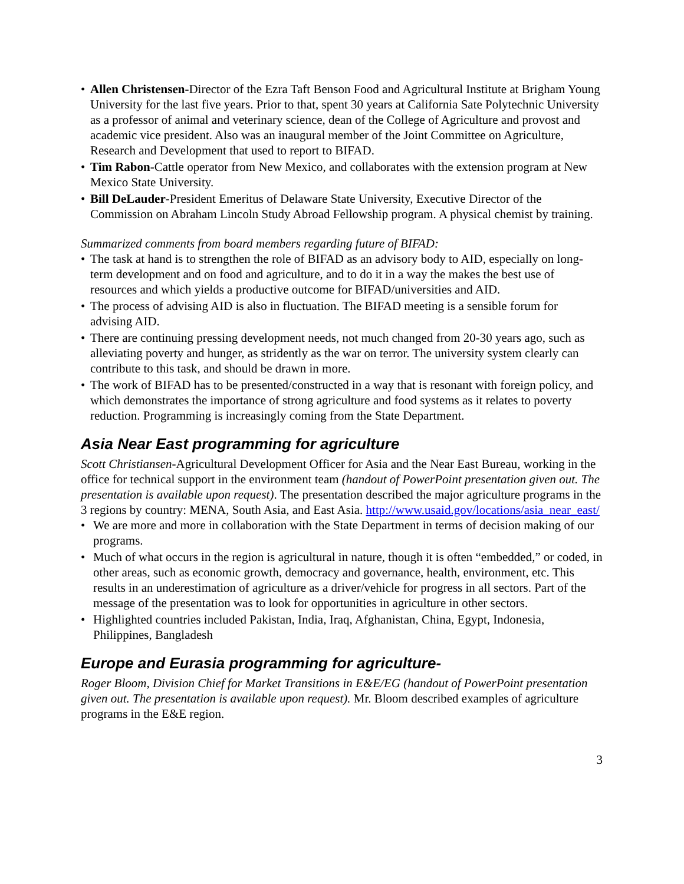• Allen Christensen-Director of the Ezra Taft Benson Food and Agricultural Institute at Brigham Young University for the last five years. Prior to that, spent 30 years at California Sate Polytechnic University as a professor of animal and veterinary science, dean of the College of Agriculture and provost and academic vice president. Also was an inaugural member of the Joint Committee on Agriculture, Research and Development that used to report to BIFAD.
• Tim Rabon-Cattle operator from New Mexico, and collaborates with the extension program at New Mexico State University.
• Bill DeLauder-President Emeritus of Delaware State University, Executive Director of the Commission on Abraham Lincoln Study Abroad Fellowship program. A physical chemist by training.
Summarized comments from board members regarding future of BIFAD:
• The task at hand is to strengthen the role of BIFAD as an advisory body to AID, especially on long-term development and on food and agriculture, and to do it in a way the makes the best use of resources and which yields a productive outcome for BIFAD/universities and AID.
• The process of advising AID is also in fluctuation. The BIFAD meeting is a sensible forum for advising AID.
• There are continuing pressing development needs, not much changed from 20-30 years ago, such as alleviating poverty and hunger, as stridently as the war on terror. The university system clearly can contribute to this task, and should be drawn in more.
• The work of BIFAD has to be presented/constructed in a way that is resonant with foreign policy, and which demonstrates the importance of strong agriculture and food systems as it relates to poverty reduction. Programming is increasingly coming from the State Department.
Asia Near East programming for agriculture
Scott Christiansen-Agricultural Development Officer for Asia and the Near East Bureau, working in the office for technical support in the environment team (handout of PowerPoint presentation given out. The presentation is available upon request). The presentation described the major agriculture programs in the 3 regions by country: MENA, South Asia, and East Asia. http://www.usaid.gov/locations/asia_near_east/
• We are more and more in collaboration with the State Department in terms of decision making of our programs.
• Much of what occurs in the region is agricultural in nature, though it is often “embedded,” or coded, in other areas, such as economic growth, democracy and governance, health, environment, etc. This results in an underestimation of agriculture as a driver/vehicle for progress in all sectors. Part of the message of the presentation was to look for opportunities in agriculture in other sectors.
• Highlighted countries included Pakistan, India, Iraq, Afghanistan, China, Egypt, Indonesia, Philippines, Bangladesh
Europe and Eurasia programming for agriculture-
Roger Bloom, Division Chief for Market Transitions in E&E/EG (handout of PowerPoint presentation given out. The presentation is available upon request). Mr. Bloom described examples of agriculture programs in the E&E region.
3